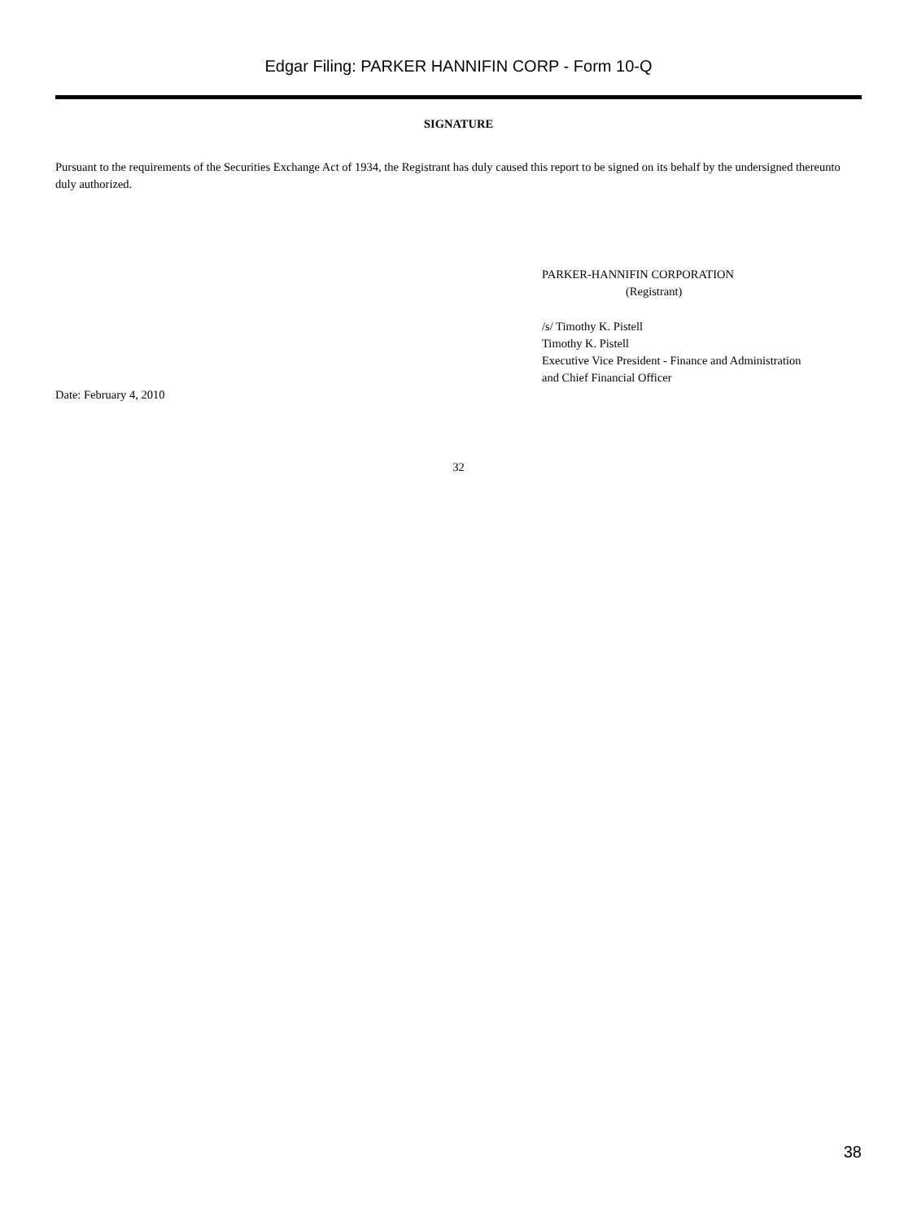Edgar Filing: PARKER HANNIFIN CORP - Form 10-Q
SIGNATURE
Pursuant to the requirements of the Securities Exchange Act of 1934, the Registrant has duly caused this report to be signed on its behalf by the undersigned thereunto duly authorized.
PARKER-HANNIFIN CORPORATION
(Registrant)
/s/ Timothy K. Pistell
Timothy K. Pistell
Executive Vice President - Finance and Administration
and Chief Financial Officer
Date: February 4, 2010
32
38